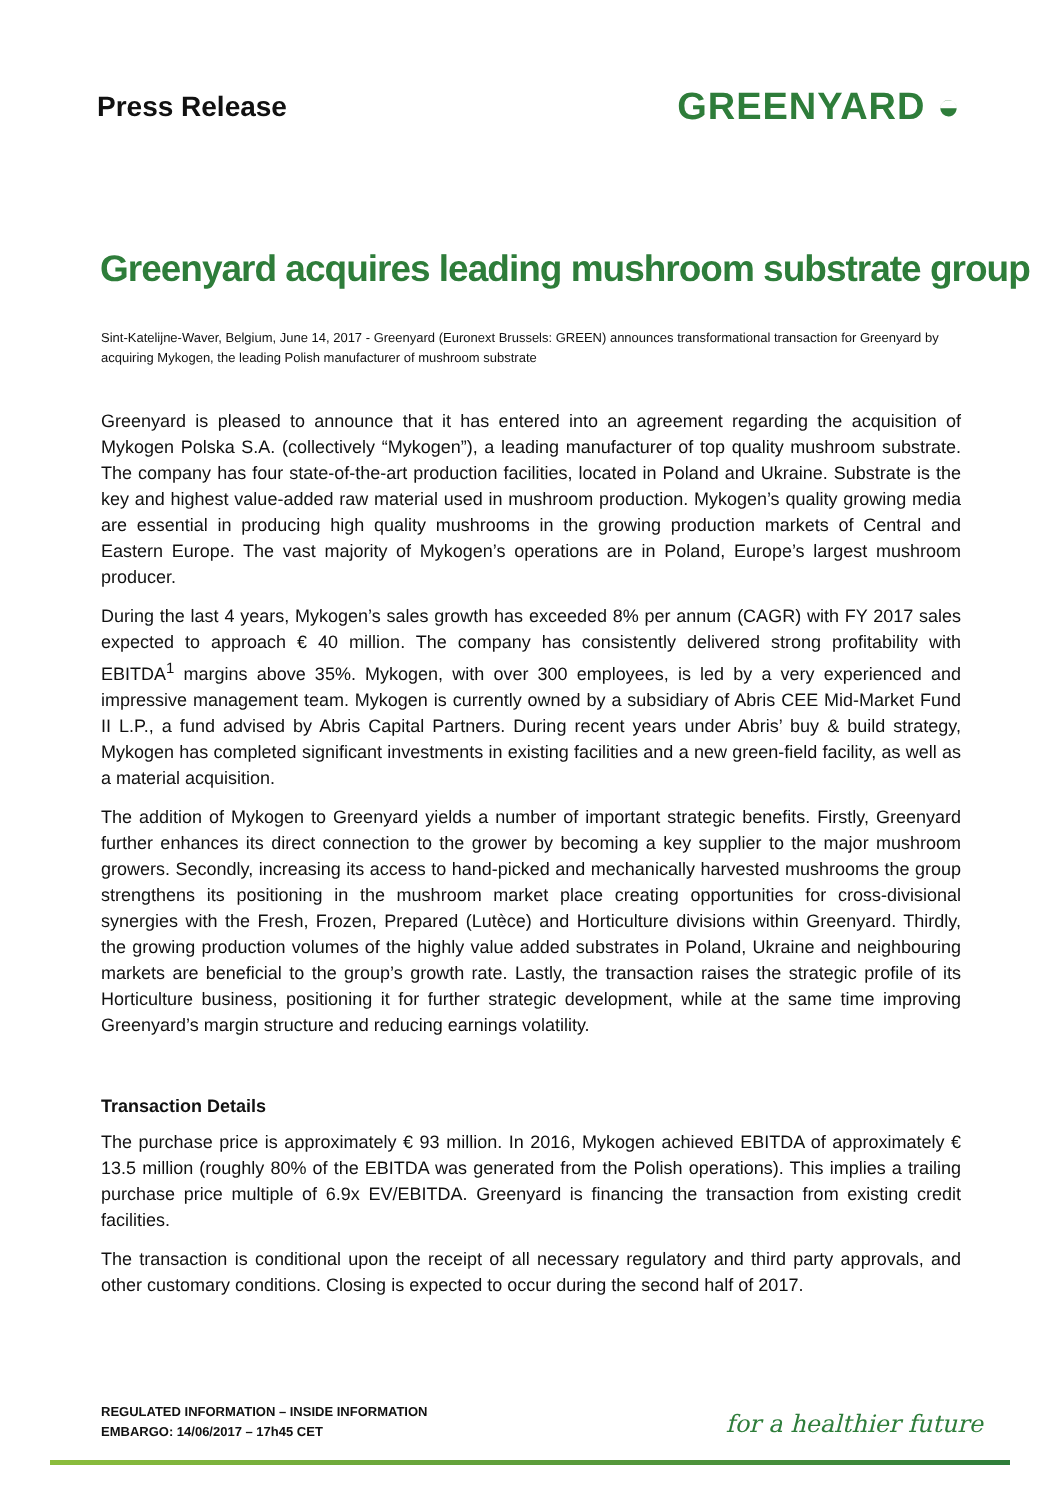Press Release
GREENYARD ◒
Greenyard acquires leading mushroom substrate group
Sint-Katelijne-Waver, Belgium, June 14, 2017 - Greenyard (Euronext Brussels: GREEN) announces transformational transaction for Greenyard by acquiring Mykogen, the leading Polish manufacturer of mushroom substrate
Greenyard is pleased to announce that it has entered into an agreement regarding the acquisition of Mykogen Polska S.A. (collectively “Mykogen”), a leading manufacturer of top quality mushroom substrate. The company has four state-of-the-art production facilities, located in Poland and Ukraine. Substrate is the key and highest value-added raw material used in mushroom production. Mykogen’s quality growing media are essential in producing high quality mushrooms in the growing production markets of Central and Eastern Europe. The vast majority of Mykogen’s operations are in Poland, Europe’s largest mushroom producer.
During the last 4 years, Mykogen’s sales growth has exceeded 8% per annum (CAGR) with FY 2017 sales expected to approach € 40 million. The company has consistently delivered strong profitability with EBITDA<sup>1</sup> margins above 35%. Mykogen, with over 300 employees, is led by a very experienced and impressive management team. Mykogen is currently owned by a subsidiary of Abris CEE Mid-Market Fund II L.P., a fund advised by Abris Capital Partners. During recent years under Abris’ buy & build strategy, Mykogen has completed significant investments in existing facilities and a new green-field facility, as well as a material acquisition.
The addition of Mykogen to Greenyard yields a number of important strategic benefits. Firstly, Greenyard further enhances its direct connection to the grower by becoming a key supplier to the major mushroom growers. Secondly, increasing its access to hand-picked and mechanically harvested mushrooms the group strengthens its positioning in the mushroom market place creating opportunities for cross-divisional synergies with the Fresh, Frozen, Prepared (Lutèce) and Horticulture divisions within Greenyard. Thirdly, the growing production volumes of the highly value added substrates in Poland, Ukraine and neighbouring markets are beneficial to the group’s growth rate. Lastly, the transaction raises the strategic profile of its Horticulture business, positioning it for further strategic development, while at the same time improving Greenyard’s margin structure and reducing earnings volatility.
Transaction Details
The purchase price is approximately € 93 million. In 2016, Mykogen achieved EBITDA of approximately € 13.5 million (roughly 80% of the EBITDA was generated from the Polish operations). This implies a trailing purchase price multiple of 6.9x EV/EBITDA. Greenyard is financing the transaction from existing credit facilities.
The transaction is conditional upon the receipt of all necessary regulatory and third party approvals, and other customary conditions. Closing is expected to occur during the second half of 2017.
REGULATED INFORMATION – INSIDE INFORMATION
EMBARGO: 14/06/2017 – 17h45 CET
for a healthier future